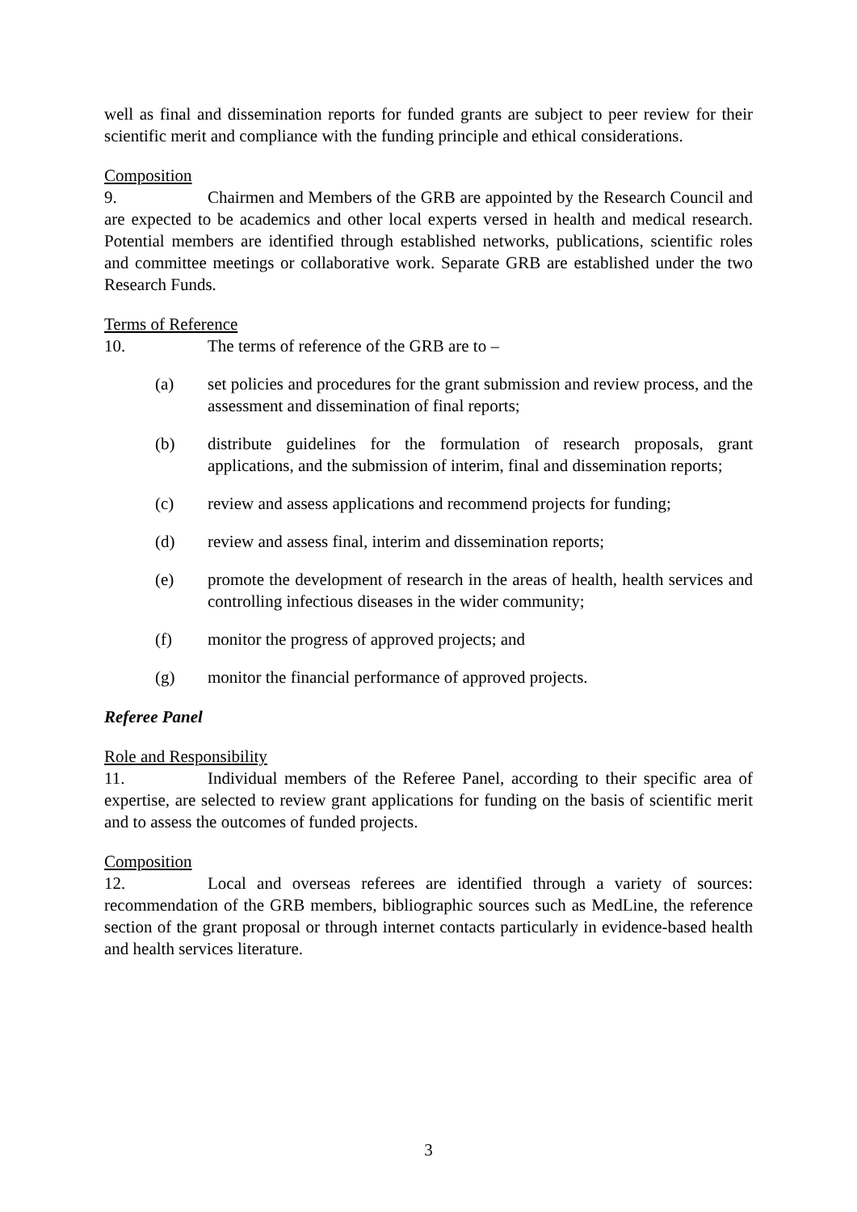well as final and dissemination reports for funded grants are subject to peer review for their scientific merit and compliance with the funding principle and ethical considerations.
Composition
9. Chairmen and Members of the GRB are appointed by the Research Council and are expected to be academics and other local experts versed in health and medical research. Potential members are identified through established networks, publications, scientific roles and committee meetings or collaborative work. Separate GRB are established under the two Research Funds.
Terms of Reference
10. The terms of reference of the GRB are to –
(a) set policies and procedures for the grant submission and review process, and the assessment and dissemination of final reports;
(b) distribute guidelines for the formulation of research proposals, grant applications, and the submission of interim, final and dissemination reports;
(c) review and assess applications and recommend projects for funding;
(d) review and assess final, interim and dissemination reports;
(e) promote the development of research in the areas of health, health services and controlling infectious diseases in the wider community;
(f) monitor the progress of approved projects; and
(g) monitor the financial performance of approved projects.
Referee Panel
Role and Responsibility
11. Individual members of the Referee Panel, according to their specific area of expertise, are selected to review grant applications for funding on the basis of scientific merit and to assess the outcomes of funded projects.
Composition
12. Local and overseas referees are identified through a variety of sources: recommendation of the GRB members, bibliographic sources such as MedLine, the reference section of the grant proposal or through internet contacts particularly in evidence-based health and health services literature.
3